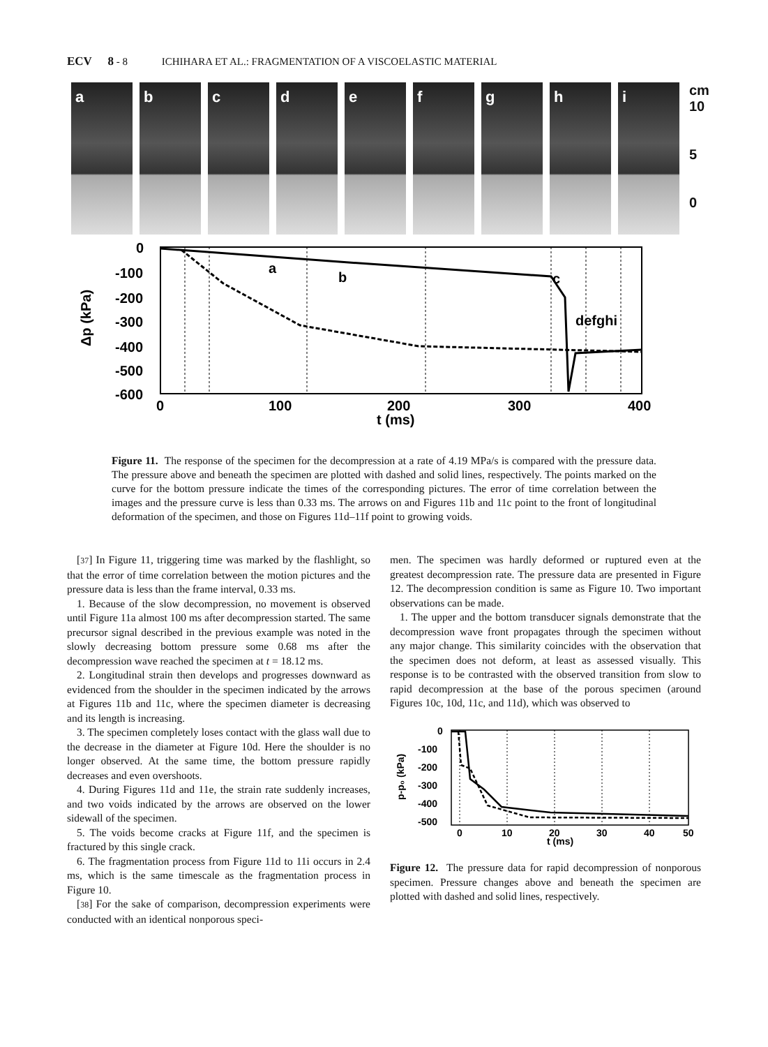ECV 8 - 8 ICHIHARA ET AL.: FRAGMENTATION OF A VISCOELASTIC MATERIAL
a
b
c
d
e
f
g
h
i
cm
10
5
0
0
-100
-200
-300
-400
-500
-600
0
100
200
300
400
t (ms)
a
b
c
defghi
Δp (kPa)
Figure 11. The response of the specimen for the decompression at a rate of 4.19 MPa/s is compared with the pressure data. The pressure above and beneath the specimen are plotted with dashed and solid lines, respectively. The points marked on the curve for the bottom pressure indicate the times of the corresponding pictures. The error of time correlation between the images and the pressure curve is less than 0.33 ms. The arrows on and Figures 11b and 11c point to the front of longitudinal deformation of the specimen, and those on Figures 11d–11f point to growing voids.
[37] In Figure 11, triggering time was marked by the flashlight, so that the error of time correlation between the motion pictures and the pressure data is less than the frame interval, 0.33 ms.
1. Because of the slow decompression, no movement is observed until Figure 11a almost 100 ms after decompression started. The same precursor signal described in the previous example was noted in the slowly decreasing bottom pressure some 0.68 ms after the decompression wave reached the specimen at t = 18.12 ms.
2. Longitudinal strain then develops and progresses downward as evidenced from the shoulder in the specimen indicated by the arrows at Figures 11b and 11c, where the specimen diameter is decreasing and its length is increasing.
3. The specimen completely loses contact with the glass wall due to the decrease in the diameter at Figure 10d. Here the shoulder is no longer observed. At the same time, the bottom pressure rapidly decreases and even overshoots.
4. During Figures 11d and 11e, the strain rate suddenly increases, and two voids indicated by the arrows are observed on the lower sidewall of the specimen.
5. The voids become cracks at Figure 11f, and the specimen is fractured by this single crack.
6. The fragmentation process from Figure 11d to 11i occurs in 2.4 ms, which is the same timescale as the fragmentation process in Figure 10.
[38] For the sake of comparison, decompression experiments were conducted with an identical nonporous speci-
men. The specimen was hardly deformed or ruptured even at the greatest decompression rate. The pressure data are presented in Figure 12. The decompression condition is same as Figure 10. Two important observations can be made.
1. The upper and the bottom transducer signals demonstrate that the decompression wave front propagates through the specimen without any major change. This similarity coincides with the observation that the specimen does not deform, at least as assessed visually. This response is to be contrasted with the observed transition from slow to rapid decompression at the base of the porous specimen (around Figures 10c, 10d, 11c, and 11d), which was observed to
0
-100
-200
-300
-400
-500
0
10
20
30
40
50
t (ms)
p-p₀ (kPa)
Figure 12. The pressure data for rapid decompression of nonporous specimen. Pressure changes above and beneath the specimen are plotted with dashed and solid lines, respectively.